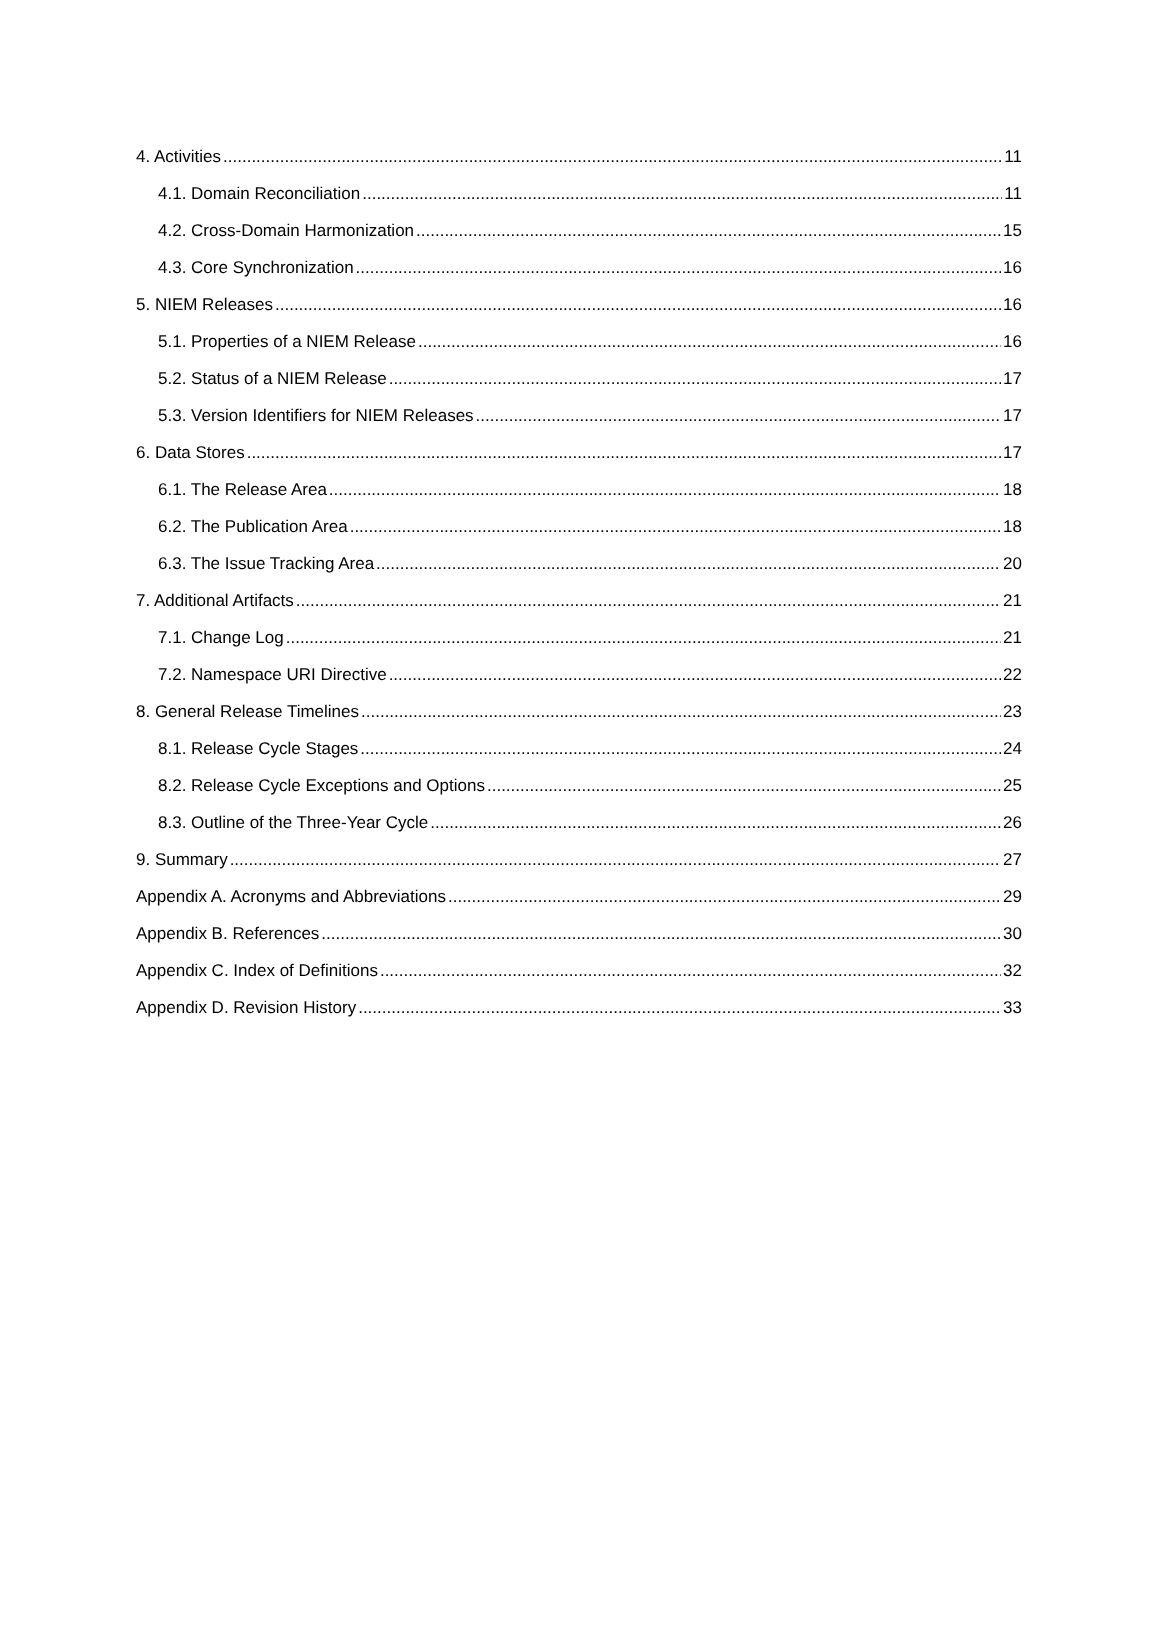4. Activities 11
4.1. Domain Reconciliation 11
4.2. Cross-Domain Harmonization 15
4.3. Core Synchronization 16
5. NIEM Releases 16
5.1. Properties of a NIEM Release 16
5.2. Status of a NIEM Release 17
5.3. Version Identifiers for NIEM Releases 17
6. Data Stores 17
6.1. The Release Area 18
6.2. The Publication Area 18
6.3. The Issue Tracking Area 20
7. Additional Artifacts 21
7.1. Change Log 21
7.2. Namespace URI Directive 22
8. General Release Timelines 23
8.1. Release Cycle Stages 24
8.2. Release Cycle Exceptions and Options 25
8.3. Outline of the Three-Year Cycle 26
9. Summary 27
Appendix A. Acronyms and Abbreviations 29
Appendix B. References 30
Appendix C. Index of Definitions 32
Appendix D. Revision History 33